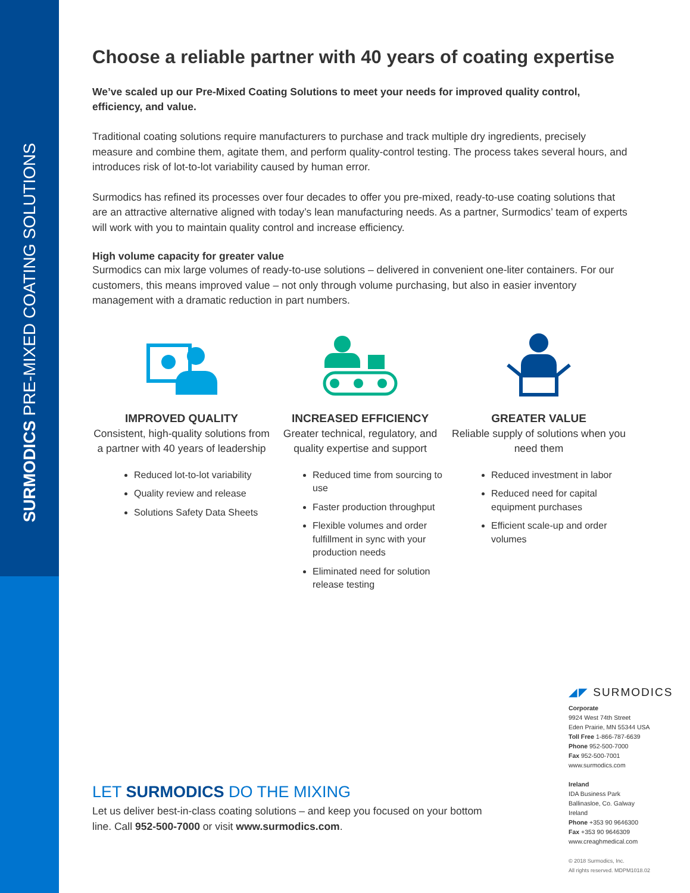SURMODICS PRE-MIXED COATING SOLUTIONS
Choose a reliable partner with 40 years of coating expertise
We’ve scaled up our Pre-Mixed Coating Solutions to meet your needs for improved quality control, efficiency, and value.
Traditional coating solutions require manufacturers to purchase and track multiple dry ingredients, precisely measure and combine them, agitate them, and perform quality-control testing. The process takes several hours, and introduces risk of lot-to-lot variability caused by human error.
Surmodics has refined its processes over four decades to offer you pre-mixed, ready-to-use coating solutions that are an attractive alternative aligned with today’s lean manufacturing needs. As a partner, Surmodics’ team of experts will work with you to maintain quality control and increase efficiency.
High volume capacity for greater value
Surmodics can mix large volumes of ready-to-use solutions – delivered in convenient one-liter containers. For our customers, this means improved value – not only through volume purchasing, but also in easier inventory management with a dramatic reduction in part numbers.
IMPROVED QUALITY
Consistent, high-quality solutions from a partner with 40 years of leadership
Reduced lot-to-lot variability
Quality review and release
Solutions Safety Data Sheets
INCREASED EFFICIENCY
Greater technical, regulatory, and quality expertise and support
Reduced time from sourcing to use
Faster production throughput
Flexible volumes and order fulfillment in sync with your production needs
Eliminated need for solution release testing
GREATER VALUE
Reliable supply of solutions when you need them
Reduced investment in labor
Reduced need for capital equipment purchases
Efficient scale-up and order volumes
LET SURMODICS DO THE MIXING
Let us deliver best-in-class coating solutions – and keep you focused on your bottom line. Call 952-500-7000 or visit www.surmodics.com.
◢◤ SURMODICS
Corporate
9924 West 74th Street
Eden Prairie, MN 55344 USA
Toll Free 1-866-787-6639
Phone 952-500-7000
Fax 952-500-7001
www.surmodics.com
Ireland
IDA Business Park
Ballinasloe, Co. Galway
Ireland
Phone +353 90 9646300
Fax +353 90 9646309
www.creaghmedical.com
© 2018 Surmodics, Inc.
All rights reserved. MDPM1018.02